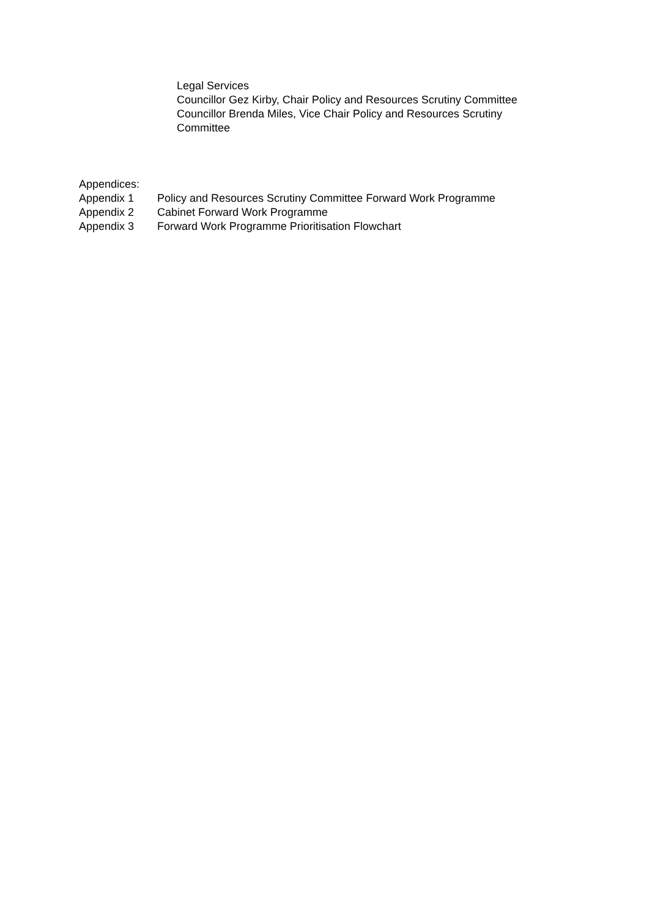Legal Services
Councillor Gez Kirby, Chair Policy and Resources Scrutiny Committee
Councillor Brenda Miles, Vice Chair Policy and Resources Scrutiny Committee
Appendices:
Appendix 1 Policy and Resources Scrutiny Committee Forward Work Programme
Appendix 2 Cabinet Forward Work Programme
Appendix 3 Forward Work Programme Prioritisation Flowchart